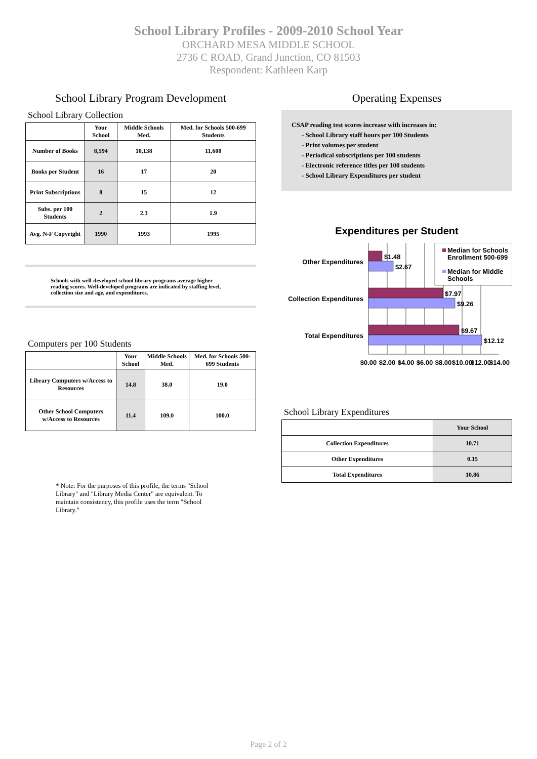School Library Profiles - 2009-2010 School Year
ORCHARD MESA MIDDLE SCHOOL
2736 C ROAD, Grand Junction, CO 81503
Respondent: Kathleen Karp
School Library Program Development
School Library Collection
| | Your School | Middle Schools Med. | Med. for Schools 500-699 Students |
| --- | --- | --- | --- |
| Number of Books | 8,594 | 10,138 | 11,600 |
| Books per Student | 16 | 17 | 20 |
| Print Subscriptions | 8 | 15 | 12 |
| Subs. per 100 Students | 2 | 2.3 | 1.9 |
| Avg. N-F Copyright | 1990 | 1993 | 1995 |
Schools with well-developed school library programs average higher reading scores. Well-developed programs are indicated by staffing level, collection size and age, and expenditures.
Computers per 100 Students
| | Your School | Middle Schools Med. | Med. for Schools 500-699 Students |
| --- | --- | --- | --- |
| Library Computers w/Access to Resources | 14.8 | 38.0 | 19.0 |
| Other School Computers w/Access to Resources | 11.4 | 109.0 | 100.0 |
* Note: For the purposes of this profile, the terms "School Library" and "Library Media Center" are equivalent. To maintain consistency, this profile uses the term "School Library."
Operating Expenses
CSAP reading test scores increase with increases in:
- School Library staff hours per 100 Students
- Print volumes per student
- Periodical subscriptions per 100 students
- Electronic reference titles per 100 students
- School Library Expenditures per student
Expenditures per Student
$1.48
$2.67
$7.97
$9.26
$9.67
$12.12
Other Expenditures
Collection Expenditures
Total Expenditures
Median for Schools
Enrollment 500-699
Median for Middle
Schools
$0.00
$2.00
$4.00
$6.00
$8.00
$10.00
$12.00
$14.00
School Library Expenditures
| | Your School |
| Collection Expenditures | 10.71 |
| Other Expenditures | 0.15 |
| Total Expenditures | 10.86 |
Page 2 of 2